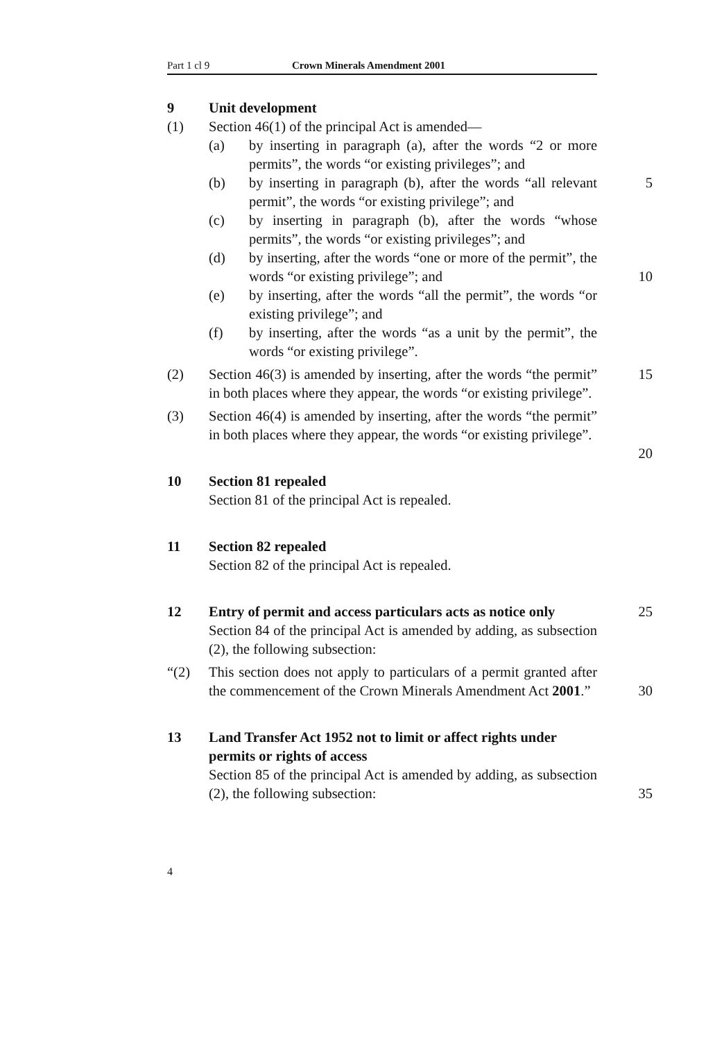Part 1 cl 9 Crown Minerals Amendment 2001
9
Unit development
(1) Section 46(1) of the principal Act is amended—
(a) by inserting in paragraph (a), after the words “2 or more permits”, the words “or existing privileges”; and
(b) by inserting in paragraph (b), after the words “all relevant permit”, the words “or existing privilege”; and 5
(c) by inserting in paragraph (b), after the words “whose permits”, the words “or existing privileges”; and
(d) by inserting, after the words “one or more of the permit”, the words “or existing privilege”; and
10
(e) by inserting, after the words “all the permit”, the words “or existing privilege”; and
(f) by inserting, after the words “as a unit by the permit”, the words “or existing privilege”.
(2) Section 46(3) is amended by inserting, after the words “the permit” in both places where they appear, the words “or existing privilege”. 15
(3) Section 46(4) is amended by inserting, after the words “the permit” in both places where they appear, the words “or existing privilege”.
20
10
Section 81 repealed
Section 81 of the principal Act is repealed.
11
Section 82 repealed
Section 82 of the principal Act is repealed.
12
Entry of permit and access particulars acts as notice only
25
Section 84 of the principal Act is amended by adding, as subsection (2), the following subsection:
“(2) This section does not apply to particulars of a permit granted after the commencement of the Crown Minerals Amendment Act 2001.”
30
13
Land Transfer Act 1952 not to limit or affect rights under permits or rights of access
Section 85 of the principal Act is amended by adding, as subsection (2), the following subsection:
35
4